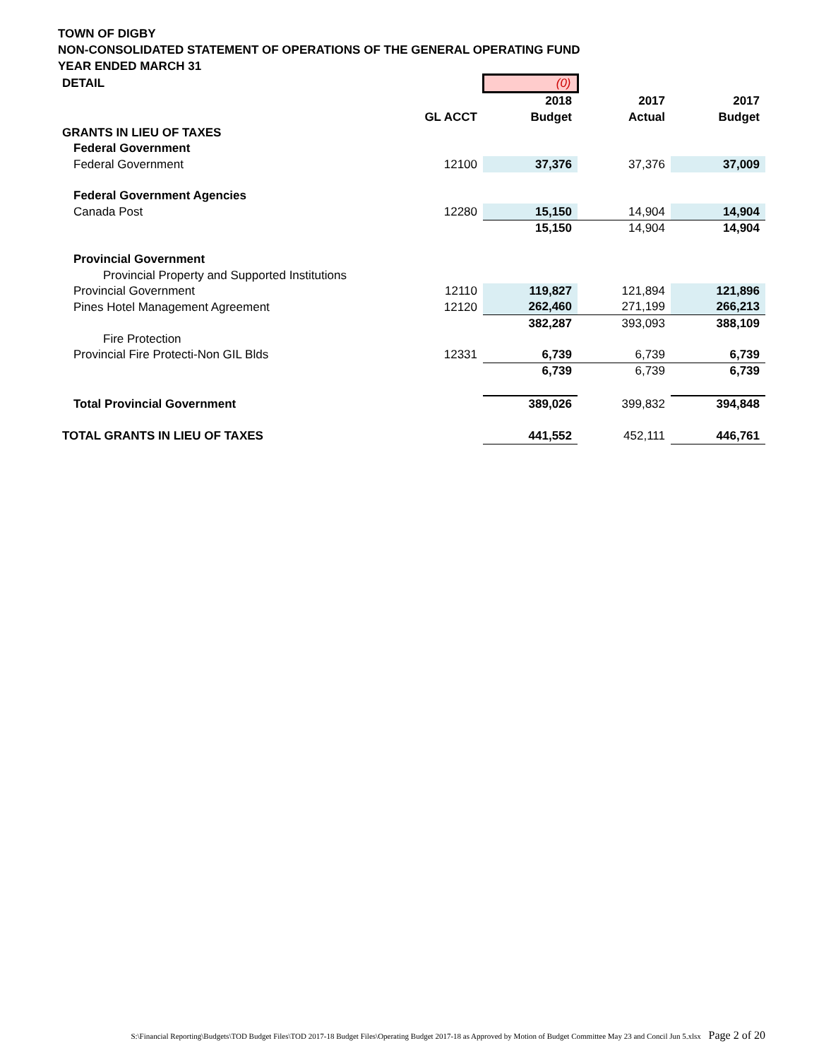TOWN OF DIGBY
NON-CONSOLIDATED STATEMENT OF OPERATIONS OF THE GENERAL OPERATING FUND
YEAR ENDED MARCH 31
| DETAIL | | (0) | | |
| | | 2018 | 2017 | 2017 |
| | GL ACCT | Budget | Actual | Budget |
| GRANTS IN LIEU OF TAXES | | | | |
| Federal Government | | | | |
| Federal Government | 12100 | 37,376 | 37,376 | 37,009 |
| Federal Government Agencies | | | | |
| Canada Post | 12280 | 15,150 | 14,904 | 14,904 |
| | | 15,150 | 14,904 | 14,904 |
| Provincial Government | | | | |
| Provincial Property and Supported Institutions | | | | |
| Provincial Government | 12110 | 119,827 | 121,894 | 121,896 |
| Pines Hotel Management Agreement | 12120 | 262,460 | 271,199 | 266,213 |
| | | 382,287 | 393,093 | 388,109 |
| Fire Protection | | | | |
| Provincial Fire Protecti-Non GIL Blds | 12331 | 6,739 | 6,739 | 6,739 |
| | | 6,739 | 6,739 | 6,739 |
| Total Provincial Government | | 389,026 | 399,832 | 394,848 |
| TOTAL GRANTS IN LIEU OF TAXES | | 441,552 | 452,111 | 446,761 |
S:\Financial Reporting\Budgets\TOD Budget Files\TOD 2017-18 Budget Files\Operating Budget 2017-18 as Approved by Motion of Budget Committee May 23 and Concil Jun 5.xlsx Page 2 of 20